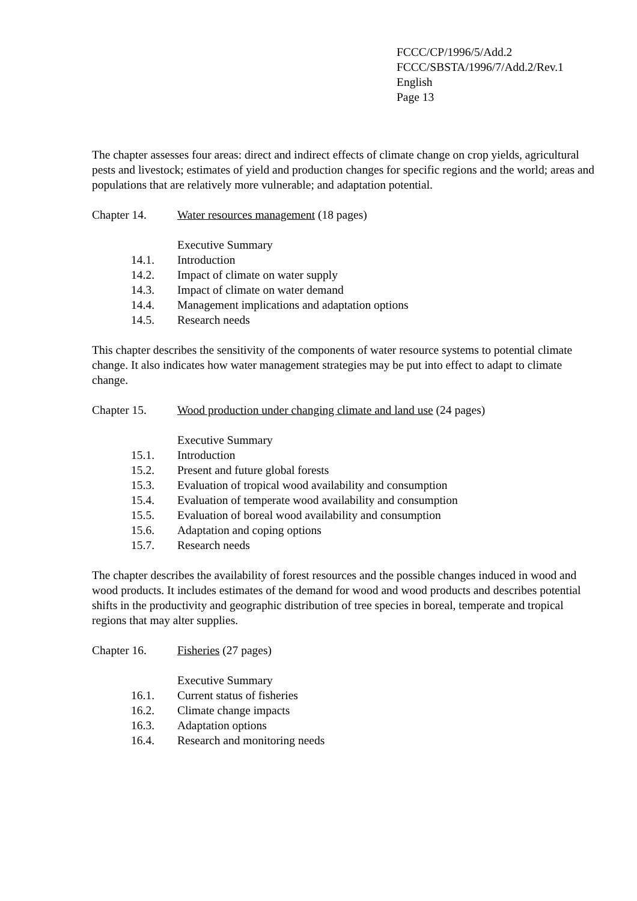FCCC/CP/1996/5/Add.2
FCCC/SBSTA/1996/7/Add.2/Rev.1
English
Page 13
The chapter assesses four areas: direct and indirect effects of climate change on crop yields, agricultural pests and livestock; estimates of yield and production changes for specific regions and the world; areas and populations that are relatively more vulnerable; and adaptation potential.
Chapter 14. Water resources management (18 pages)
Executive Summary
14.1. Introduction
14.2. Impact of climate on water supply
14.3. Impact of climate on water demand
14.4. Management implications and adaptation options
14.5. Research needs
This chapter describes the sensitivity of the components of water resource systems to potential climate change. It also indicates how water management strategies may be put into effect to adapt to climate change.
Chapter 15. Wood production under changing climate and land use (24 pages)
Executive Summary
15.1. Introduction
15.2. Present and future global forests
15.3. Evaluation of tropical wood availability and consumption
15.4. Evaluation of temperate wood availability and consumption
15.5. Evaluation of boreal wood availability and consumption
15.6. Adaptation and coping options
15.7. Research needs
The chapter describes the availability of forest resources and the possible changes induced in wood and wood products. It includes estimates of the demand for wood and wood products and describes potential shifts in the productivity and geographic distribution of tree species in boreal, temperate and tropical regions that may alter supplies.
Chapter 16. Fisheries (27 pages)
Executive Summary
16.1. Current status of fisheries
16.2. Climate change impacts
16.3. Adaptation options
16.4. Research and monitoring needs